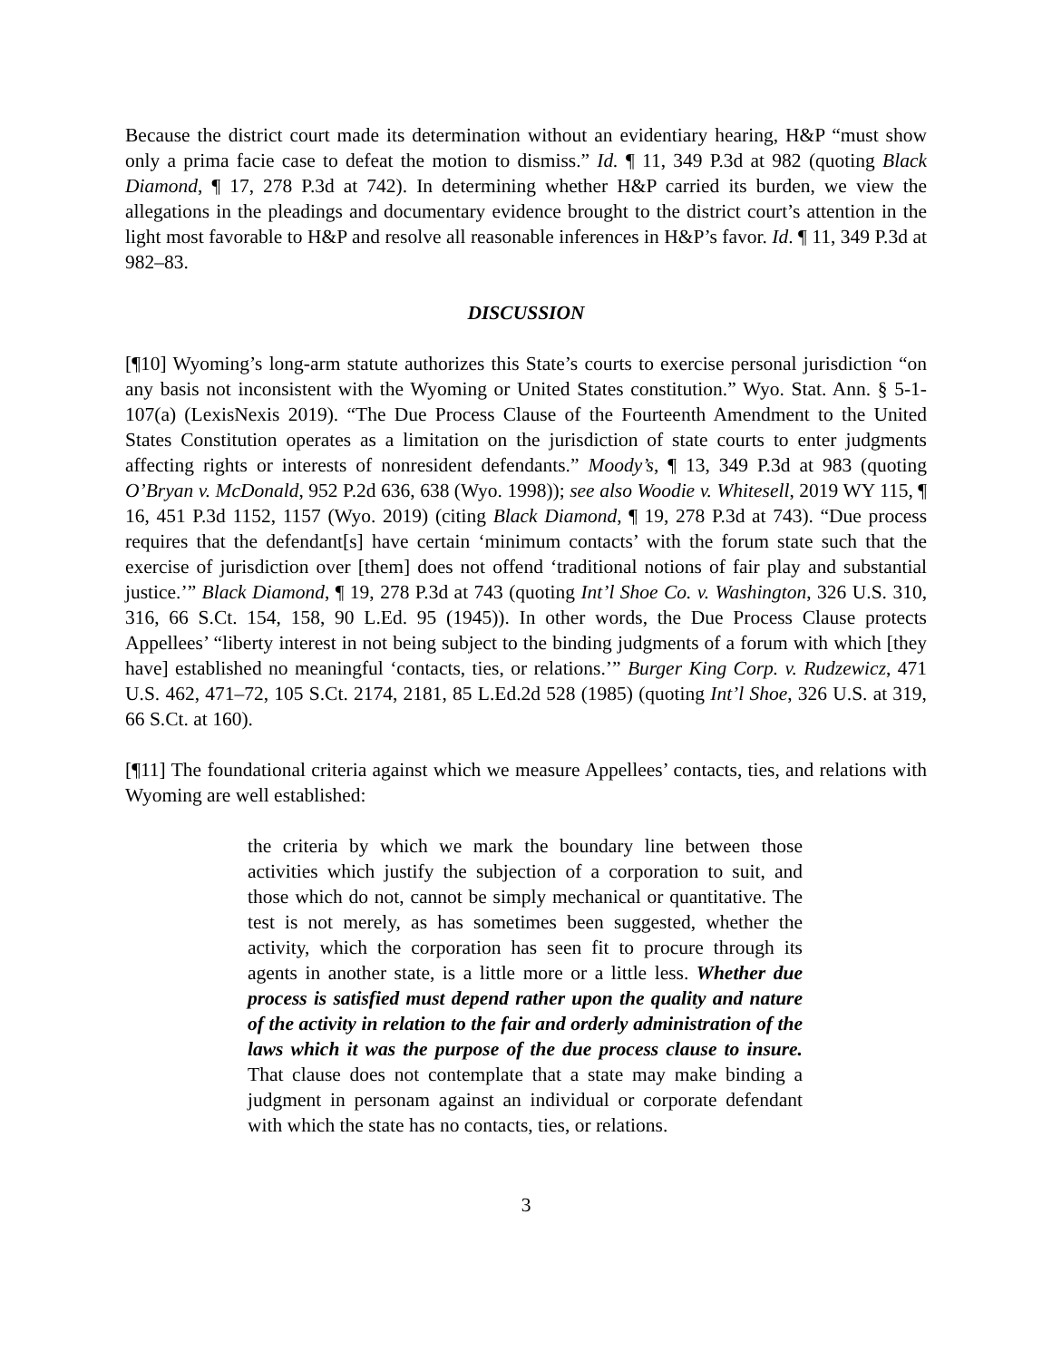Because the district court made its determination without an evidentiary hearing, H&P “must show only a prima facie case to defeat the motion to dismiss.” Id. ¶ 11, 349 P.3d at 982 (quoting Black Diamond, ¶ 17, 278 P.3d at 742). In determining whether H&P carried its burden, we view the allegations in the pleadings and documentary evidence brought to the district court’s attention in the light most favorable to H&P and resolve all reasonable inferences in H&P’s favor. Id. ¶ 11, 349 P.3d at 982–83.
DISCUSSION
[¶10] Wyoming’s long-arm statute authorizes this State’s courts to exercise personal jurisdiction “on any basis not inconsistent with the Wyoming or United States constitution.” Wyo. Stat. Ann. § 5-1-107(a) (LexisNexis 2019). “The Due Process Clause of the Fourteenth Amendment to the United States Constitution operates as a limitation on the jurisdiction of state courts to enter judgments affecting rights or interests of nonresident defendants.” Moody’s, ¶ 13, 349 P.3d at 983 (quoting O’Bryan v. McDonald, 952 P.2d 636, 638 (Wyo. 1998)); see also Woodie v. Whitesell, 2019 WY 115, ¶ 16, 451 P.3d 1152, 1157 (Wyo. 2019) (citing Black Diamond, ¶ 19, 278 P.3d at 743). “Due process requires that the defendant[s] have certain ‘minimum contacts’ with the forum state such that the exercise of jurisdiction over [them] does not offend ‘traditional notions of fair play and substantial justice.’” Black Diamond, ¶ 19, 278 P.3d at 743 (quoting Int’l Shoe Co. v. Washington, 326 U.S. 310, 316, 66 S.Ct. 154, 158, 90 L.Ed. 95 (1945)). In other words, the Due Process Clause protects Appellees’ “liberty interest in not being subject to the binding judgments of a forum with which [they have] established no meaningful ‘contacts, ties, or relations.’” Burger King Corp. v. Rudzewicz, 471 U.S. 462, 471–72, 105 S.Ct. 2174, 2181, 85 L.Ed.2d 528 (1985) (quoting Int’l Shoe, 326 U.S. at 319, 66 S.Ct. at 160).
[¶11] The foundational criteria against which we measure Appellees’ contacts, ties, and relations with Wyoming are well established:
the criteria by which we mark the boundary line between those activities which justify the subjection of a corporation to suit, and those which do not, cannot be simply mechanical or quantitative. The test is not merely, as has sometimes been suggested, whether the activity, which the corporation has seen fit to procure through its agents in another state, is a little more or a little less. Whether due process is satisfied must depend rather upon the quality and nature of the activity in relation to the fair and orderly administration of the laws which it was the purpose of the due process clause to insure. That clause does not contemplate that a state may make binding a judgment in personam against an individual or corporate defendant with which the state has no contacts, ties, or relations.
3